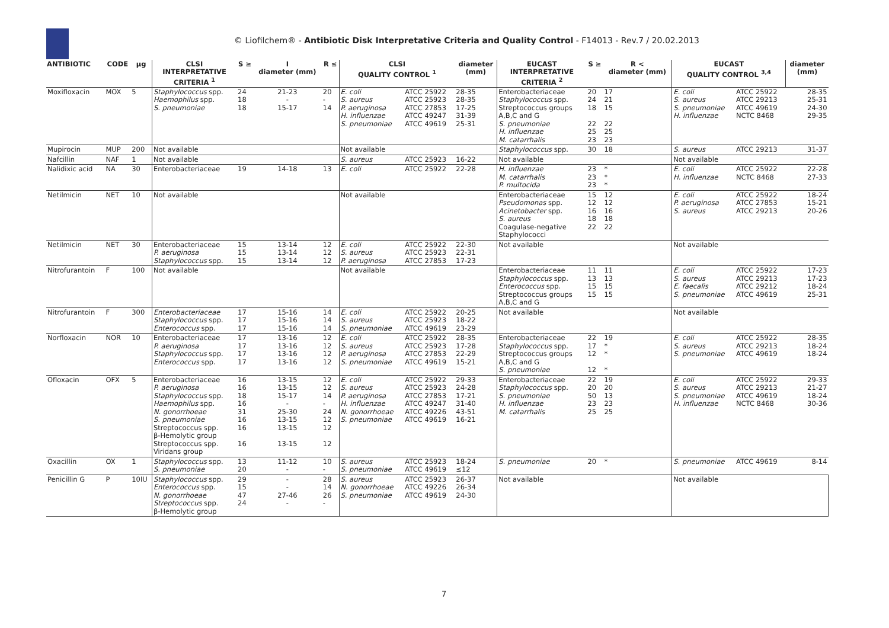© Liofilchem® - Antibiotic Disk Interpretative Criteria and Quality Control - F14013 - Rev.7 / 20.02.2013
| ANTIBIOTIC | CODE | µg | CLSI INTERPRETATIVE CRITERIA <sup>1</sup> | S ≥ | I diameter (mm) | R ≤ | CLSI QUALITY CONTROL <sup>1</sup> | | diameter (mm) | EUCAST INTERPRETATIVE CRITERIA <sup>2</sup> | S ≥ | R < diameter (mm) | EUCAST QUALITY CONTROL <sup>3,4</sup> | | diameter (mm) |
| --- | --- | --- | --- | --- | --- | --- | --- | --- | --- | --- | --- | --- | --- | --- | --- |
| Moxifloxacin | MOX | 5 | Staphylococcus spp. Haemophilus spp. S. pneumoniae | 24 18 18 | 21-23 - 15-17 | 20 - 14 | E. coli S. aureus P. aeruginosa H. influenzae S. pneumoniae | ATCC 25922 ATCC 25923 ATCC 27853 ATCC 49247 ATCC 49619 | 28-35 28-35 17-25 31-39 25-31 | Enterobacteriaceae Staphylococcus spp. Streptococcus groups A,B,C and G S. pneumoniae H. influenzae M. catarrhalis | 20 24 18 22 25 23 | 17 21 15 22 25 23 | E. coli S. aureus S. pneumoniae H. influenzae | ATCC 25922 ATCC 29213 ATCC 49619 NCTC 8468 | 28-35 25-31 24-30 29-35 |
| Mupirocin | MUP | 200 | Not available | | | | Not available | | | Staphylococcus spp. | 30 | 18 | S. aureus | ATCC 29213 | 31-37 |
| Nafcillin | NAF | 1 | Not available | | | | S. aureus | ATCC 25923 | 16-22 | Not available | | | Not available | | |
| Nalidixic acid | NA | 30 | Enterobacteriaceae | 19 | 14-18 | 13 | E. coli | ATCC 25922 | 22-28 | H. influenzae M. catarrhalis P. multocida | 23 23 23 | * * * | E. coli H. influenzae | ATCC 25922 NCTC 8468 | 22-28 27-33 |
| Netilmicin | NET | 10 | Not available | | | | Not available | | | Enterobacteriaceae Pseudomonas spp. Acinetobacter spp. S. aureus Coagulase-negative Staphylococci | 15 12 16 18 22 | 12 12 16 18 22 | E. coli P. aeruginosa S. aureus | ATCC 25922 ATCC 27853 ATCC 29213 | 18-24 15-21 20-26 |
| Netilmicin | NET | 30 | Enterobacteriaceae P. aeruginosa Staphylococcus spp. | 15 15 15 | 13-14 13-14 13-14 | 12 12 12 | E. coli S. aureus P. aeruginosa | ATCC 25922 ATCC 25923 ATCC 27853 | 22-30 22-31 17-23 | Not available | | | Not available | | |
| Nitrofurantoin | F | 100 | Not available | | | | Not available | | | Enterobacteriaceae Staphylococcus spp. Enterococcus spp. Streptococcus groups A,B,C and G | 11 13 15 15 | 11 13 15 15 | E. coli S. aureus E. faecalis S. pneumoniae | ATCC 25922 ATCC 29213 ATCC 29212 ATCC 49619 | 17-23 17-23 18-24 25-31 |
| Nitrofurantoin | F | 300 | Enterobacteriaceae Staphylococcus spp. Enterococcus spp. | 17 17 17 | 15-16 15-16 15-16 | 14 14 14 | E. coli S. aureus S. pneumoniae | ATCC 25922 ATCC 25923 ATCC 49619 | 20-25 18-22 23-29 | Not available | | | Not available | | |
| Norfloxacin | NOR | 10 | Enterobacteriaceae P. aeruginosa Staphylococcus spp. Enterococcus spp. | 17 17 17 17 | 13-16 13-16 13-16 13-16 | 12 12 12 12 | E. coli S. aureus P. aeruginosa S. pneumoniae | ATCC 25922 ATCC 25923 ATCC 27853 ATCC 49619 | 28-35 17-28 22-29 15-21 | Enterobacteriaceae Staphylococcus spp. Streptococcus groups A,B,C and G S. pneumoniae | 22 17 12 12 | 19 * * * | E. coli S. aureus S. pneumoniae | ATCC 25922 ATCC 29213 ATCC 49619 | 28-35 18-24 18-24 |
| Ofloxacin | OFX | 5 | Enterobacteriaceae P. aeruginosa Staphylococcus spp. Haemophilus spp. N. gonorrhoeae S. pneumoniae Streptococcus spp. β-Hemolytic group Streptococcus spp. Viridans group | 16 16 18 16 31 16 16 16 | 13-15 13-15 15-17 - 25-30 13-15 13-15 13-15 | 12 12 14 - 24 12 12 12 | E. coli S. aureus P. aeruginosa H. influenzae N. gonorrhoeae S. pneumoniae | ATCC 25922 ATCC 25923 ATCC 27853 ATCC 49247 ATCC 49226 ATCC 49619 | 29-33 24-28 17-21 31-40 43-51 16-21 | Enterobacteriaceae Staphylococcus spp. S. pneumoniae H. influenzae M. catarrhalis | 22 20 50 23 25 | 19 20 13 23 25 | E. coli S. aureus S. pneumoniae H. influenzae | ATCC 25922 ATCC 29213 ATCC 49619 NCTC 8468 | 29-33 21-27 18-24 30-36 |
| Oxacillin | OX | 1 | Staphylococcus spp. S. pneumoniae | 13 20 | 11-12 - | 10 - | S. aureus S. pneumoniae | ATCC 25923 ATCC 49619 | 18-24 ≤12 | S. pneumoniae | 20 | * | S. pneumoniae | ATCC 49619 | 8-14 |
| Penicillin G | P | 10IU | Staphylococcus spp. Enterococcus spp. N. gonorrhoeae Streptococcus spp. β-Hemolytic group | 29 15 47 24 | - - 27-46 - | 28 14 26 - | S. aureus N. gonorrhoeae S. pneumoniae | ATCC 25923 ATCC 49226 ATCC 49619 | 26-37 26-34 24-30 | Not available | | | Not available | | |
7